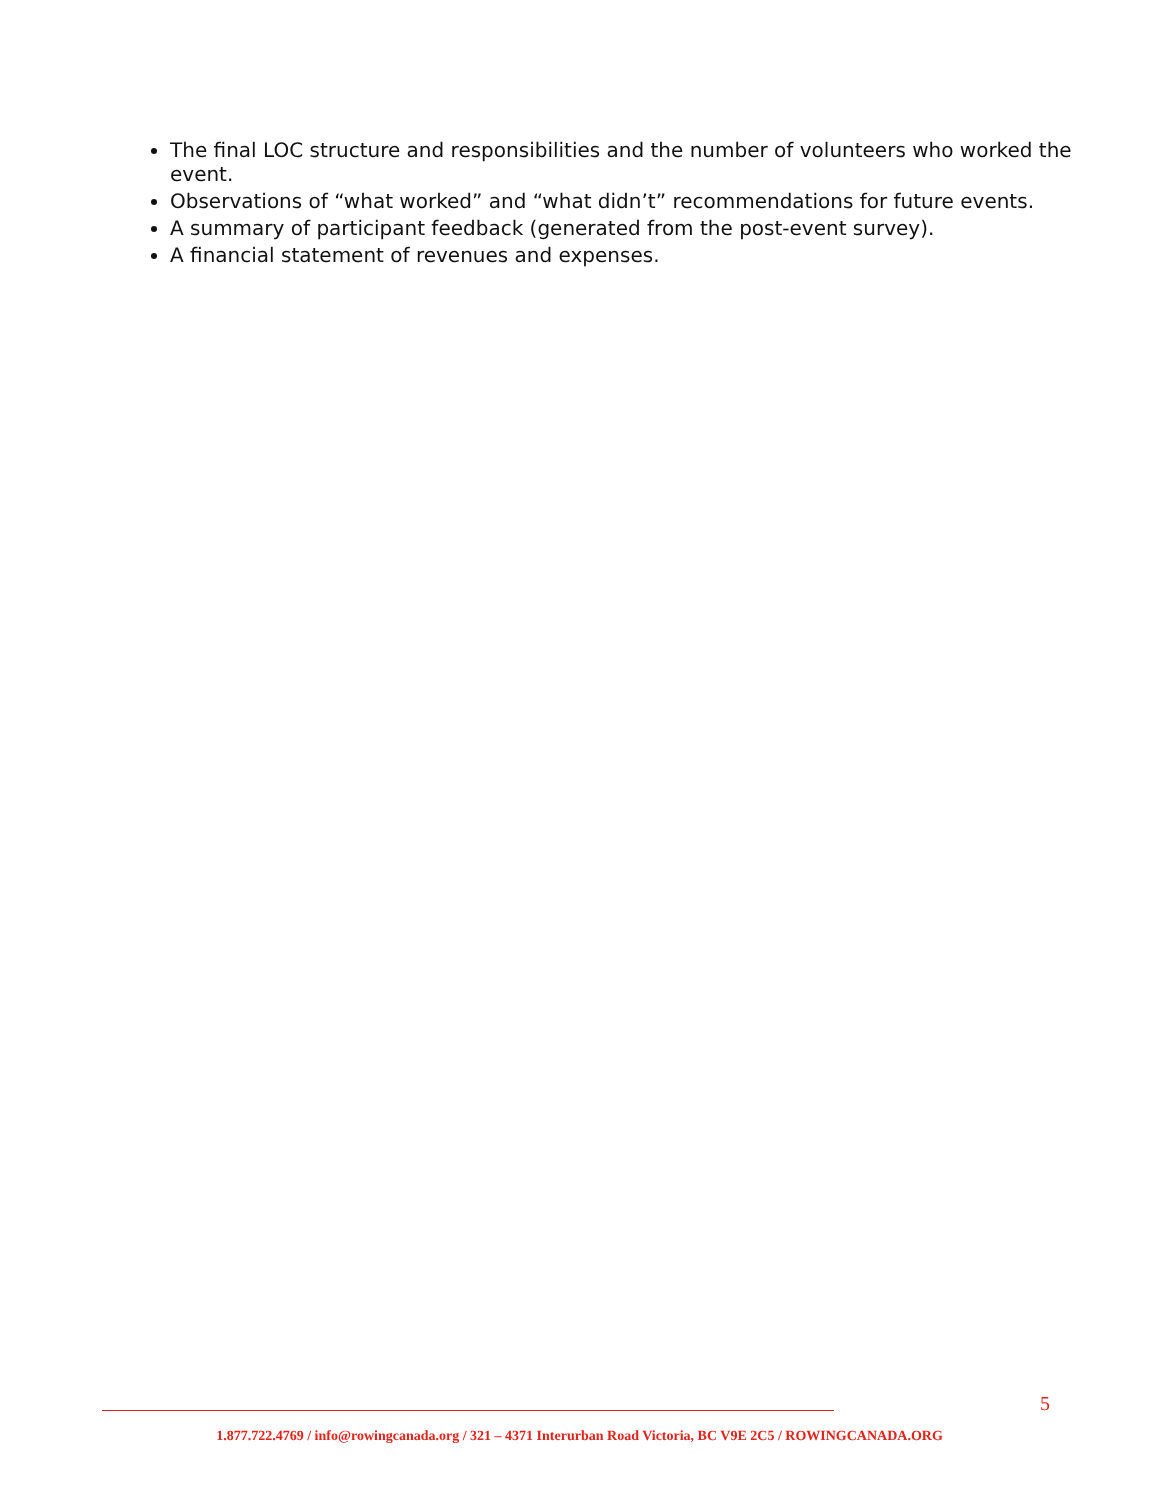The final LOC structure and responsibilities and the number of volunteers who worked the event.
Observations of “what worked” and “what didn’t” recommendations for future events.
A summary of participant feedback (generated from the post-event survey).
A financial statement of revenues and expenses.
5
1.877.722.4769 / info@rowingcanada.org / 321 – 4371 Interurban Road Victoria, BC V9E 2C5 / ROWINGCANADA.ORG